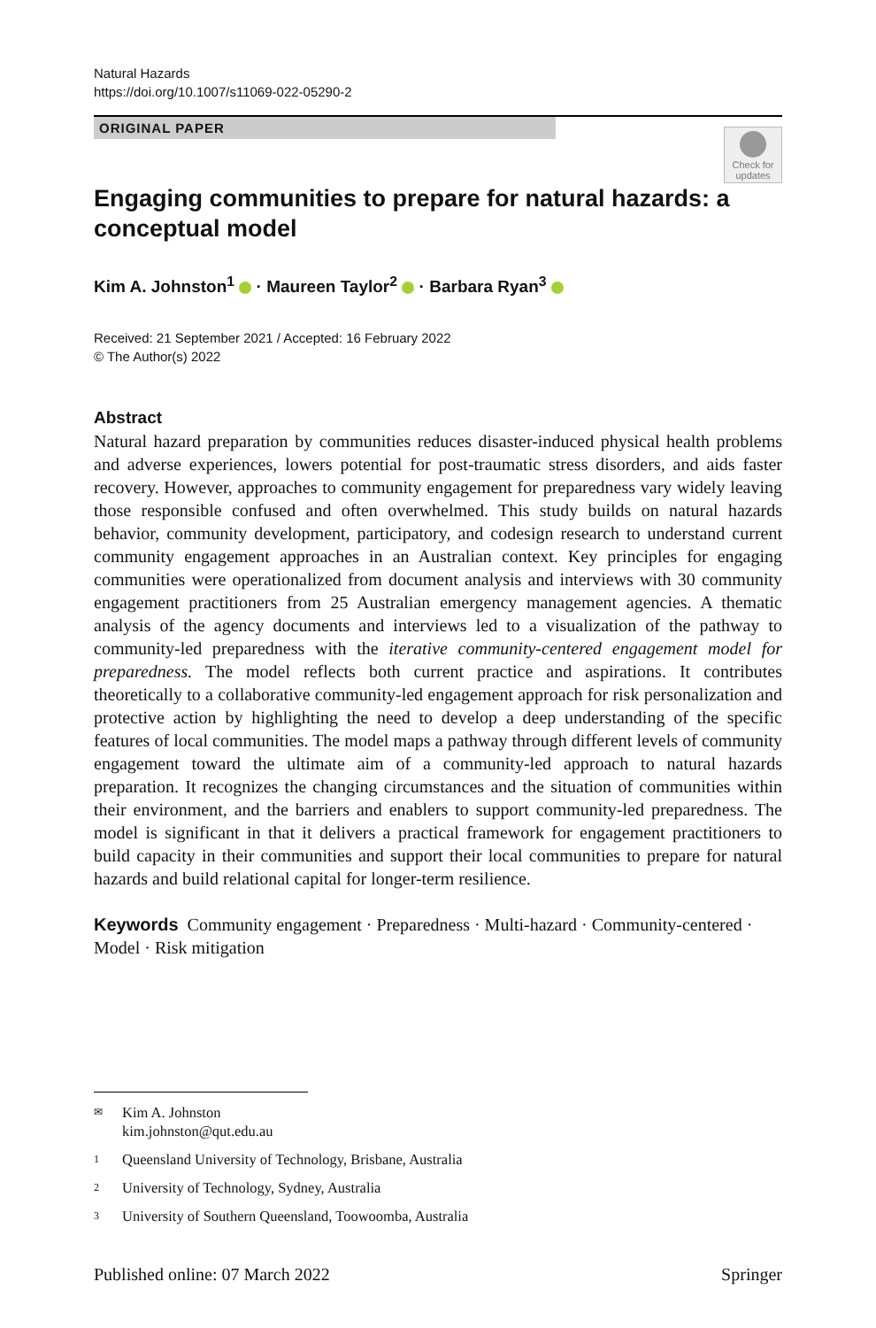Natural Hazards
https://doi.org/10.1007/s11069-022-05290-2
ORIGINAL PAPER
Check for updates
Engaging communities to prepare for natural hazards: a conceptual model
Kim A. Johnston<sup>1</sup> · Maureen Taylor<sup>2</sup> · Barbara Ryan<sup>3</sup>
Received: 21 September 2021 / Accepted: 16 February 2022
© The Author(s) 2022
Abstract
Natural hazard preparation by communities reduces disaster-induced physical health problems and adverse experiences, lowers potential for post-traumatic stress disorders, and aids faster recovery. However, approaches to community engagement for preparedness vary widely leaving those responsible confused and often overwhelmed. This study builds on natural hazards behavior, community development, participatory, and codesign research to understand current community engagement approaches in an Australian context. Key principles for engaging communities were operationalized from document analysis and interviews with 30 community engagement practitioners from 25 Australian emergency management agencies. A thematic analysis of the agency documents and interviews led to a visualization of the pathway to community-led preparedness with the iterative community-centered engagement model for preparedness. The model reflects both current practice and aspirations. It contributes theoretically to a collaborative community-led engagement approach for risk personalization and protective action by highlighting the need to develop a deep understanding of the specific features of local communities. The model maps a pathway through different levels of community engagement toward the ultimate aim of a community-led approach to natural hazards preparation. It recognizes the changing circumstances and the situation of communities within their environment, and the barriers and enablers to support community-led preparedness. The model is significant in that it delivers a practical framework for engagement practitioners to build capacity in their communities and support their local communities to prepare for natural hazards and build relational capital for longer-term resilience.
Keywords Community engagement · Preparedness · Multi-hazard · Community-centered · Model · Risk mitigation
✉ Kim A. Johnston
kim.johnston@qut.edu.au
1 Queensland University of Technology, Brisbane, Australia
2 University of Technology, Sydney, Australia
3 University of Southern Queensland, Toowoomba, Australia
Published online: 07 March 2022 Springer